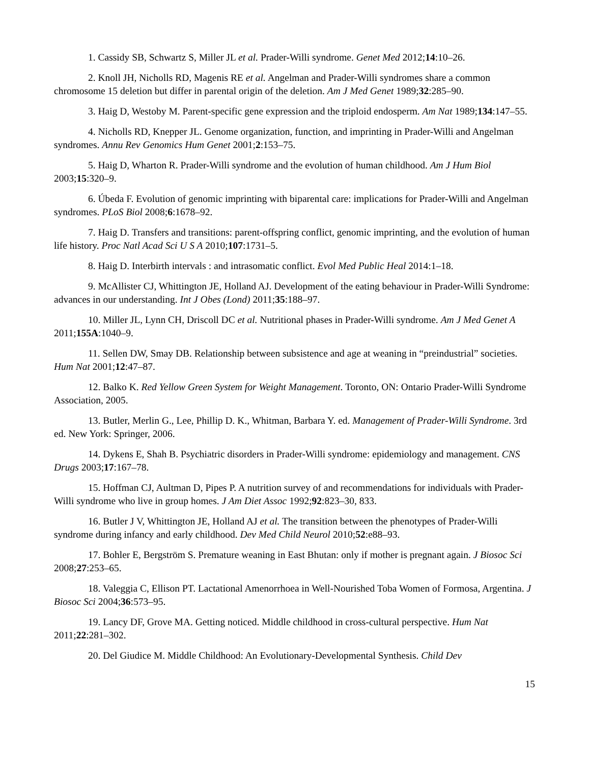1. Cassidy SB, Schwartz S, Miller JL et al. Prader-Willi syndrome. Genet Med 2012;14:10–26.
2. Knoll JH, Nicholls RD, Magenis RE et al. Angelman and Prader-Willi syndromes share a common chromosome 15 deletion but differ in parental origin of the deletion. Am J Med Genet 1989;32:285–90.
3. Haig D, Westoby M. Parent-specific gene expression and the triploid endosperm. Am Nat 1989;134:147–55.
4. Nicholls RD, Knepper JL. Genome organization, function, and imprinting in Prader-Willi and Angelman syndromes. Annu Rev Genomics Hum Genet 2001;2:153–75.
5. Haig D, Wharton R. Prader-Willi syndrome and the evolution of human childhood. Am J Hum Biol 2003;15:320–9.
6. Úbeda F. Evolution of genomic imprinting with biparental care: implications for Prader-Willi and Angelman syndromes. PLoS Biol 2008;6:1678–92.
7. Haig D. Transfers and transitions: parent-offspring conflict, genomic imprinting, and the evolution of human life history. Proc Natl Acad Sci U S A 2010;107:1731–5.
8. Haig D. Interbirth intervals : and intrasomatic conflict. Evol Med Public Heal 2014:1–18.
9. McAllister CJ, Whittington JE, Holland AJ. Development of the eating behaviour in Prader-Willi Syndrome: advances in our understanding. Int J Obes (Lond) 2011;35:188–97.
10. Miller JL, Lynn CH, Driscoll DC et al. Nutritional phases in Prader-Willi syndrome. Am J Med Genet A 2011;155A:1040–9.
11. Sellen DW, Smay DB. Relationship between subsistence and age at weaning in “preindustrial” societies. Hum Nat 2001;12:47–87.
12. Balko K. Red Yellow Green System for Weight Management. Toronto, ON: Ontario Prader-Willi Syndrome Association, 2005.
13. Butler, Merlin G., Lee, Phillip D. K., Whitman, Barbara Y. ed. Management of Prader-Willi Syndrome. 3rd ed. New York: Springer, 2006.
14. Dykens E, Shah B. Psychiatric disorders in Prader-Willi syndrome: epidemiology and management. CNS Drugs 2003;17:167–78.
15. Hoffman CJ, Aultman D, Pipes P. A nutrition survey of and recommendations for individuals with Prader-Willi syndrome who live in group homes. J Am Diet Assoc 1992;92:823–30, 833.
16. Butler J V, Whittington JE, Holland AJ et al. The transition between the phenotypes of Prader-Willi syndrome during infancy and early childhood. Dev Med Child Neurol 2010;52:e88–93.
17. Bohler E, Bergström S. Premature weaning in East Bhutan: only if mother is pregnant again. J Biosoc Sci 2008;27:253–65.
18. Valeggia C, Ellison PT. Lactational Amenorrhoea in Well-Nourished Toba Women of Formosa, Argentina. J Biosoc Sci 2004;36:573–95.
19. Lancy DF, Grove MA. Getting noticed. Middle childhood in cross-cultural perspective. Hum Nat 2011;22:281–302.
20. Del Giudice M. Middle Childhood: An Evolutionary-Developmental Synthesis. Child Dev
15